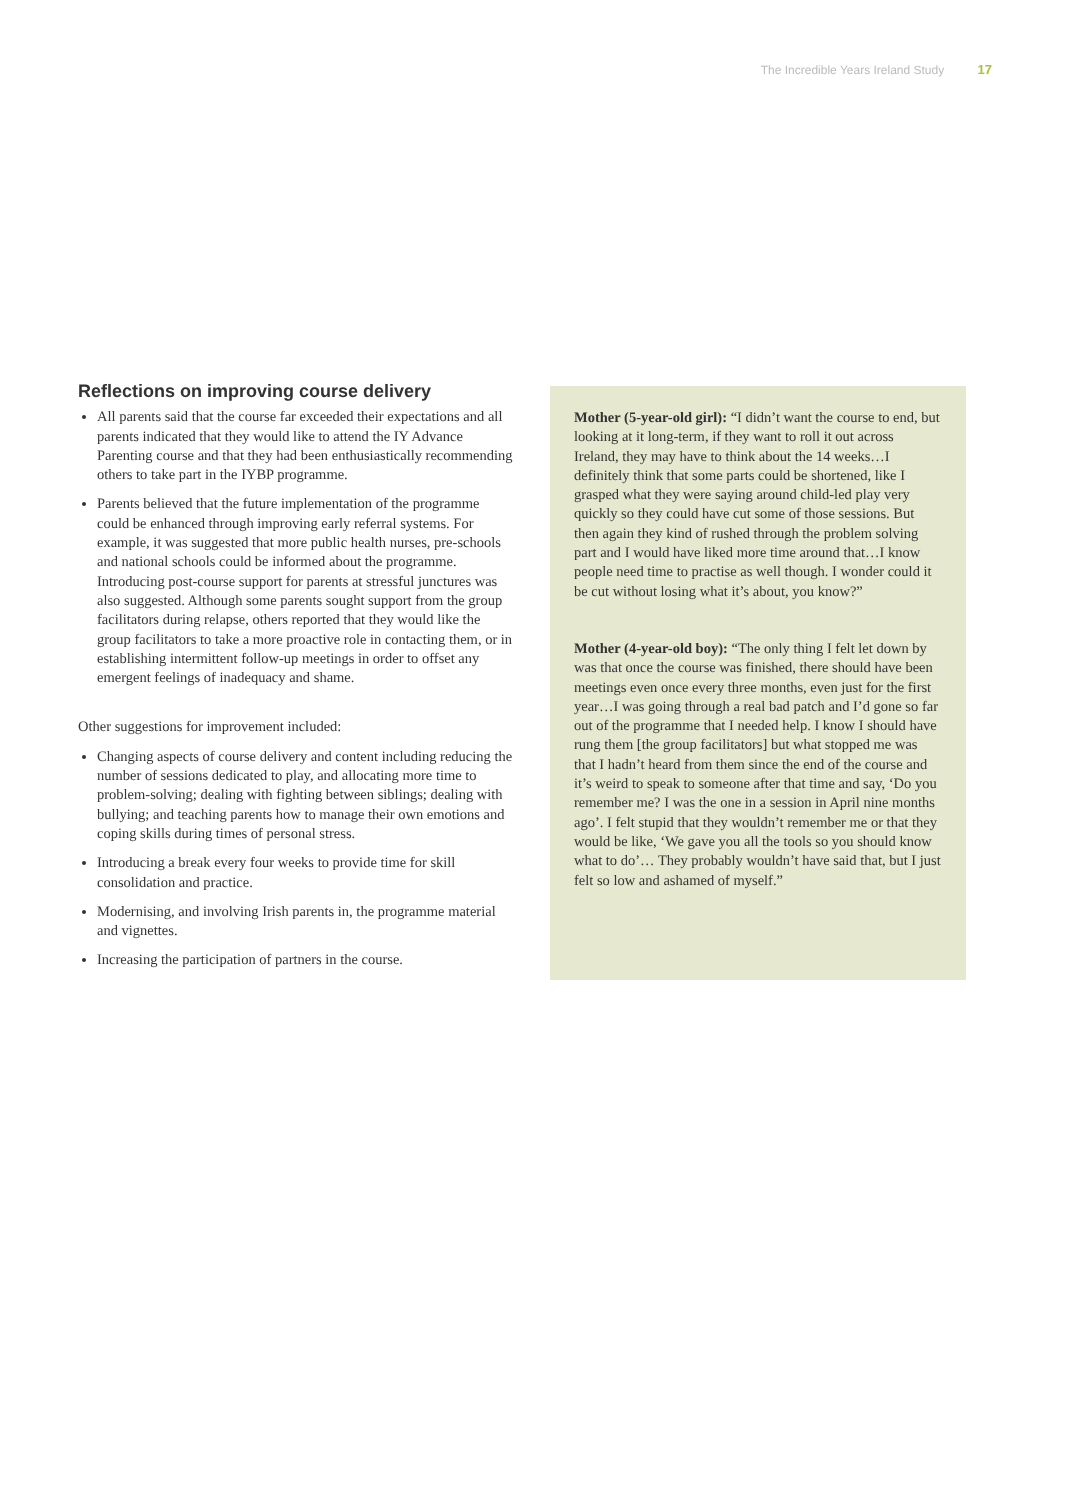The Incredible Years Ireland Study 17
Reflections on improving course delivery
All parents said that the course far exceeded their expectations and all parents indicated that they would like to attend the IY Advance Parenting course and that they had been enthusiastically recommending others to take part in the IYBP programme.
Parents believed that the future implementation of the programme could be enhanced through improving early referral systems. For example, it was suggested that more public health nurses, pre-schools and national schools could be informed about the programme. Introducing post-course support for parents at stressful junctures was also suggested. Although some parents sought support from the group facilitators during relapse, others reported that they would like the group facilitators to take a more proactive role in contacting them, or in establishing intermittent follow-up meetings in order to offset any emergent feelings of inadequacy and shame.
Other suggestions for improvement included:
Changing aspects of course delivery and content including reducing the number of sessions dedicated to play, and allocating more time to problem-solving; dealing with fighting between siblings; dealing with bullying; and teaching parents how to manage their own emotions and coping skills during times of personal stress.
Introducing a break every four weeks to provide time for skill consolidation and practice.
Modernising, and involving Irish parents in, the programme material and vignettes.
Increasing the participation of partners in the course.
Mother (5-year-old girl): “I didn’t want the course to end, but looking at it long-term, if they want to roll it out across Ireland, they may have to think about the 14 weeks…I definitely think that some parts could be shortened, like I grasped what they were saying around child-led play very quickly so they could have cut some of those sessions. But then again they kind of rushed through the problem solving part and I would have liked more time around that…I know people need time to practise as well though. I wonder could it be cut without losing what it’s about, you know?”
Mother (4-year-old boy): “The only thing I felt let down by was that once the course was finished, there should have been meetings even once every three months, even just for the first year…I was going through a real bad patch and I’d gone so far out of the programme that I needed help. I know I should have rung them [the group facilitators] but what stopped me was that I hadn’t heard from them since the end of the course and it’s weird to speak to someone after that time and say, ‘Do you remember me? I was the one in a session in April nine months ago’. I felt stupid that they wouldn’t remember me or that they would be like, ‘We gave you all the tools so you should know what to do’… They probably wouldn’t have said that, but I just felt so low and ashamed of myself.”